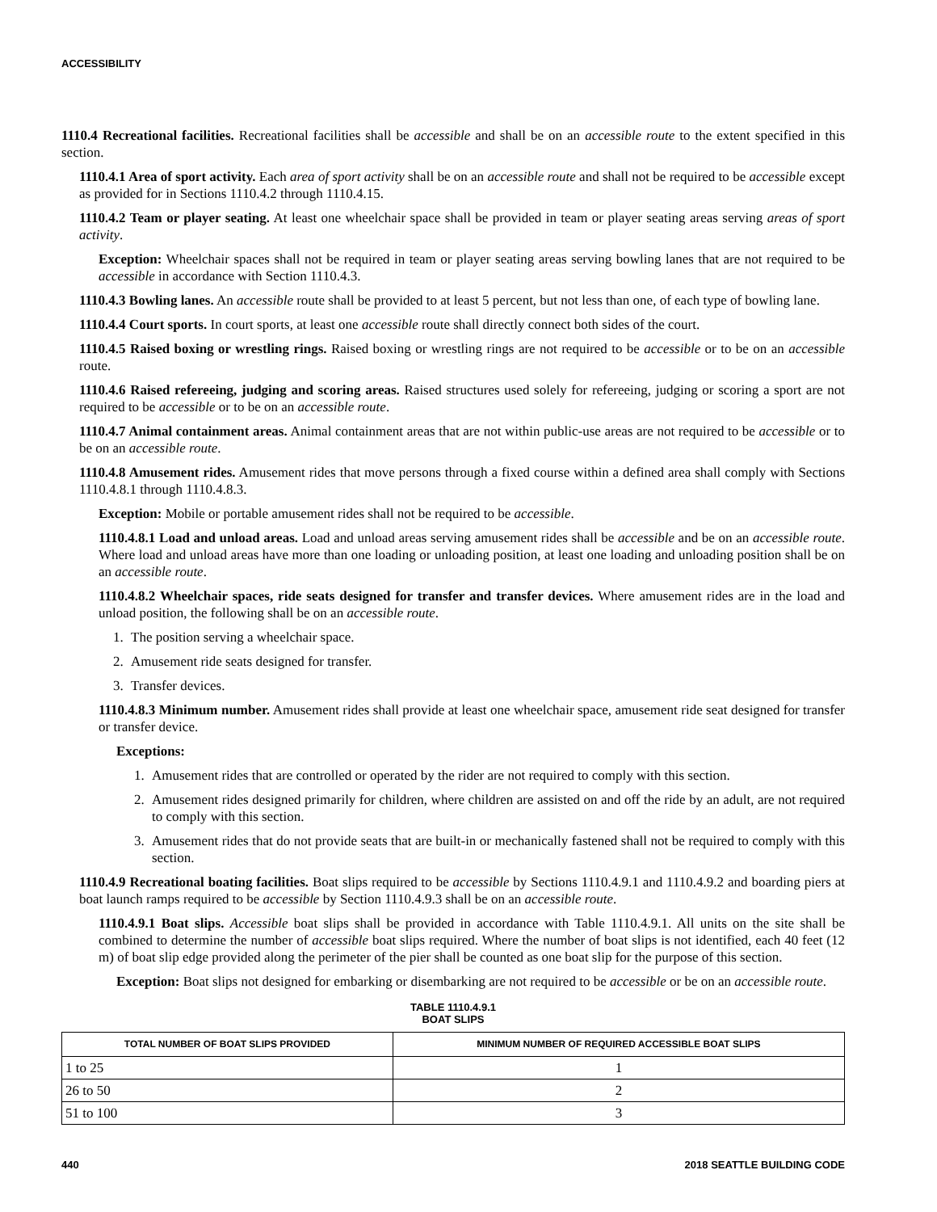ACCESSIBILITY
1110.4 Recreational facilities. Recreational facilities shall be accessible and shall be on an accessible route to the extent specified in this section.
1110.4.1 Area of sport activity. Each area of sport activity shall be on an accessible route and shall not be required to be accessible except as provided for in Sections 1110.4.2 through 1110.4.15.
1110.4.2 Team or player seating. At least one wheelchair space shall be provided in team or player seating areas serving areas of sport activity.
Exception: Wheelchair spaces shall not be required in team or player seating areas serving bowling lanes that are not required to be accessible in accordance with Section 1110.4.3.
1110.4.3 Bowling lanes. An accessible route shall be provided to at least 5 percent, but not less than one, of each type of bowling lane.
1110.4.4 Court sports. In court sports, at least one accessible route shall directly connect both sides of the court.
1110.4.5 Raised boxing or wrestling rings. Raised boxing or wrestling rings are not required to be accessible or to be on an accessible route.
1110.4.6 Raised refereeing, judging and scoring areas. Raised structures used solely for refereeing, judging or scoring a sport are not required to be accessible or to be on an accessible route.
1110.4.7 Animal containment areas. Animal containment areas that are not within public-use areas are not required to be accessible or to be on an accessible route.
1110.4.8 Amusement rides. Amusement rides that move persons through a fixed course within a defined area shall comply with Sections 1110.4.8.1 through 1110.4.8.3.
Exception: Mobile or portable amusement rides shall not be required to be accessible.
1110.4.8.1 Load and unload areas. Load and unload areas serving amusement rides shall be accessible and be on an accessible route. Where load and unload areas have more than one loading or unloading position, at least one loading and unloading position shall be on an accessible route.
1110.4.8.2 Wheelchair spaces, ride seats designed for transfer and transfer devices. Where amusement rides are in the load and unload position, the following shall be on an accessible route.
1. The position serving a wheelchair space.
2. Amusement ride seats designed for transfer.
3. Transfer devices.
1110.4.8.3 Minimum number. Amusement rides shall provide at least one wheelchair space, amusement ride seat designed for transfer or transfer device.
Exceptions:
1. Amusement rides that are controlled or operated by the rider are not required to comply with this section.
2. Amusement rides designed primarily for children, where children are assisted on and off the ride by an adult, are not required to comply with this section.
3. Amusement rides that do not provide seats that are built-in or mechanically fastened shall not be required to comply with this section.
1110.4.9 Recreational boating facilities. Boat slips required to be accessible by Sections 1110.4.9.1 and 1110.4.9.2 and boarding piers at boat launch ramps required to be accessible by Section 1110.4.9.3 shall be on an accessible route.
1110.4.9.1 Boat slips. Accessible boat slips shall be provided in accordance with Table 1110.4.9.1. All units on the site shall be combined to determine the number of accessible boat slips required. Where the number of boat slips is not identified, each 40 feet (12 m) of boat slip edge provided along the perimeter of the pier shall be counted as one boat slip for the purpose of this section.
Exception: Boat slips not designed for embarking or disembarking are not required to be accessible or be on an accessible route.
TABLE 1110.4.9.1
BOAT SLIPS
| TOTAL NUMBER OF BOAT SLIPS PROVIDED | MINIMUM NUMBER OF REQUIRED ACCESSIBLE BOAT SLIPS |
| --- | --- |
| 1 to 25 | 1 |
| 26 to 50 | 2 |
| 51 to 100 | 3 |
440 2018 SEATTLE BUILDING CODE